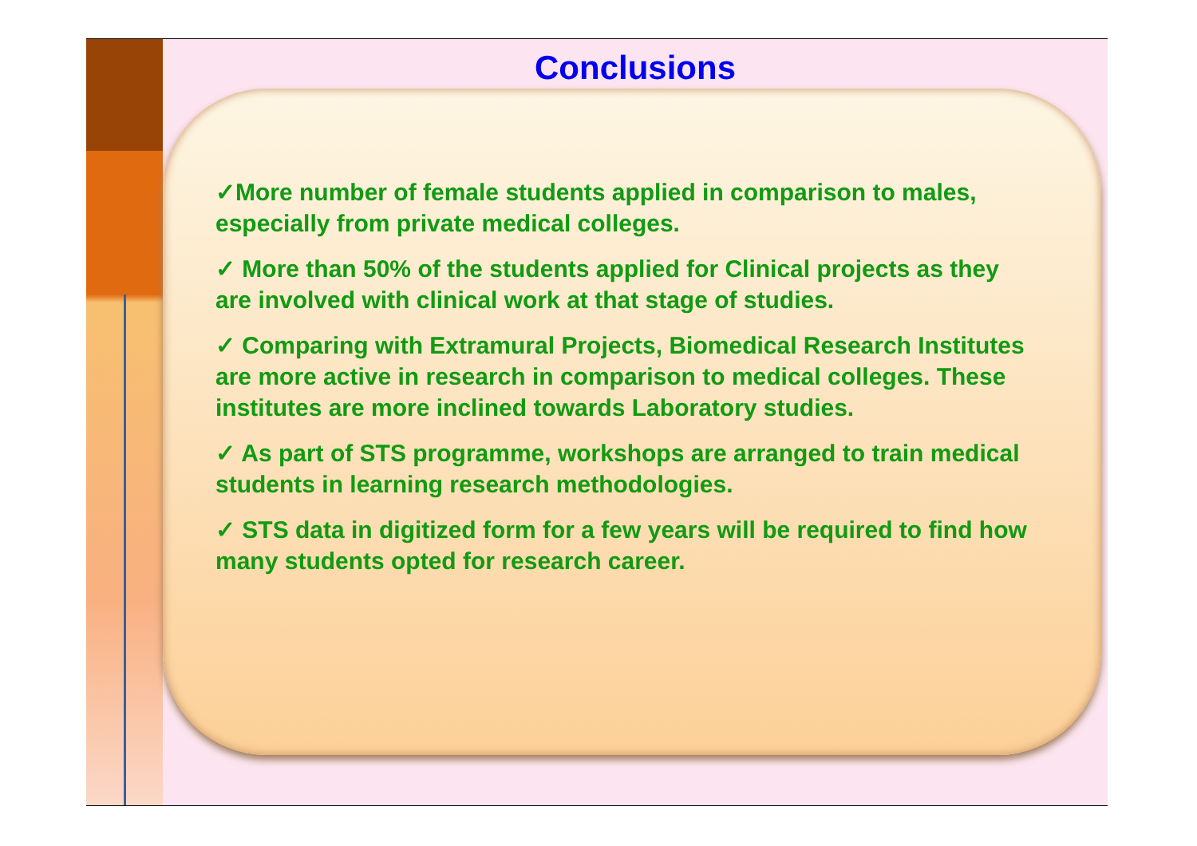Conclusions
✓More number of female students applied in comparison to males, especially from private medical colleges.
✓ More than 50% of the students applied for Clinical projects as they are involved with clinical work at that stage of studies.
✓ Comparing with Extramural Projects, Biomedical Research Institutes are more active in research in comparison to medical colleges. These institutes are more inclined towards Laboratory studies.
✓ As part of STS programme, workshops are arranged to train medical students in learning research methodologies.
✓ STS data in digitized form for a few years will be required to find how many students opted for research career.